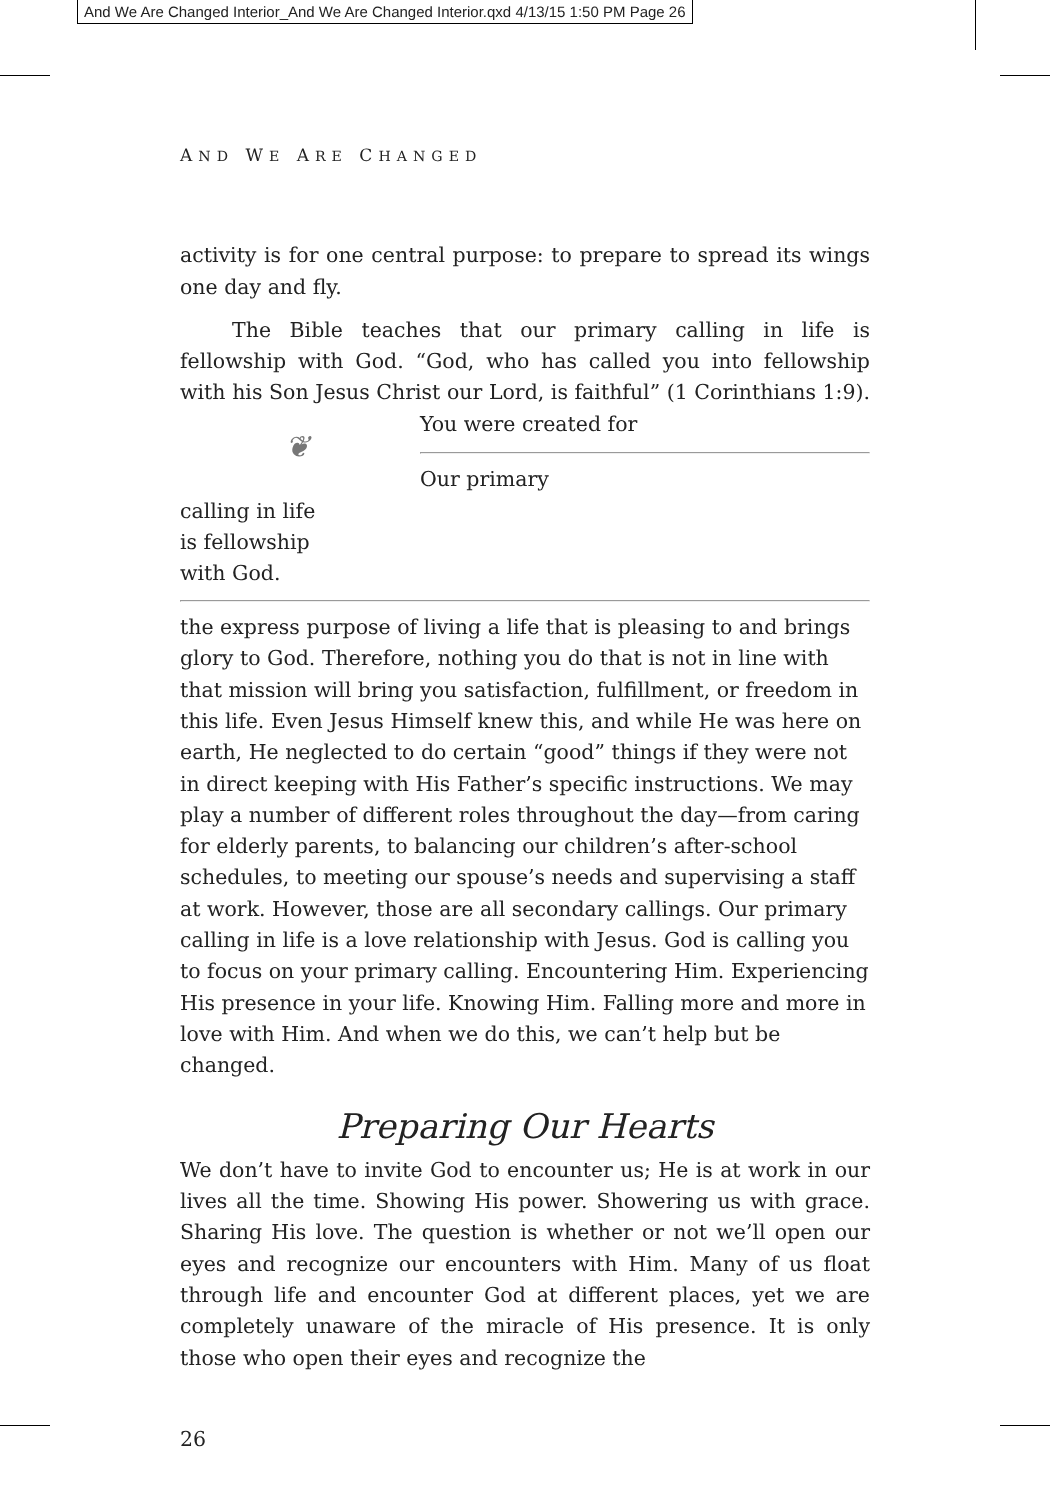And We Are Changed Interior_And We Are Changed Interior.qxd 4/13/15 1:50 PM Page 26
AND WE ARE CHANGED
activity is for one central purpose: to prepare to spread its wings one day and fly.
The Bible teaches that our primary calling in life is fellowship with God. “God, who has called you into fellowship with his Son Jesus Christ our Lord, is faithful” (1 Corinthians 1:9). You were created for ❦
Our primary
calling in life
is fellowship
with God.
the express purpose of living a life that is pleasing to and brings glory to God. Therefore, nothing you do that is not in line with that mission will bring you satisfaction, fulfillment, or freedom in this life. Even Jesus Himself knew this, and while He was here on earth, He neglected to do certain “good” things if they were not in direct keeping with His Father’s specific instructions. We may play a number of different roles throughout the day—from caring for elderly parents, to balancing our children’s after-school schedules, to meeting our spouse’s needs and supervising a staff at work. However, those are all secondary callings. Our primary calling in life is a love relationship with Jesus. God is calling you to focus on your primary calling. Encountering Him. Experiencing His presence in your life. Knowing Him. Falling more and more in love with Him. And when we do this, we can’t help but be changed.
Preparing Our Hearts
We don’t have to invite God to encounter us; He is at work in our lives all the time. Showing His power. Showering us with grace. Sharing His love. The question is whether or not we’ll open our eyes and recognize our encounters with Him. Many of us float through life and encounter God at different places, yet we are completely unaware of the miracle of His presence. It is only those who open their eyes and recognize the
26